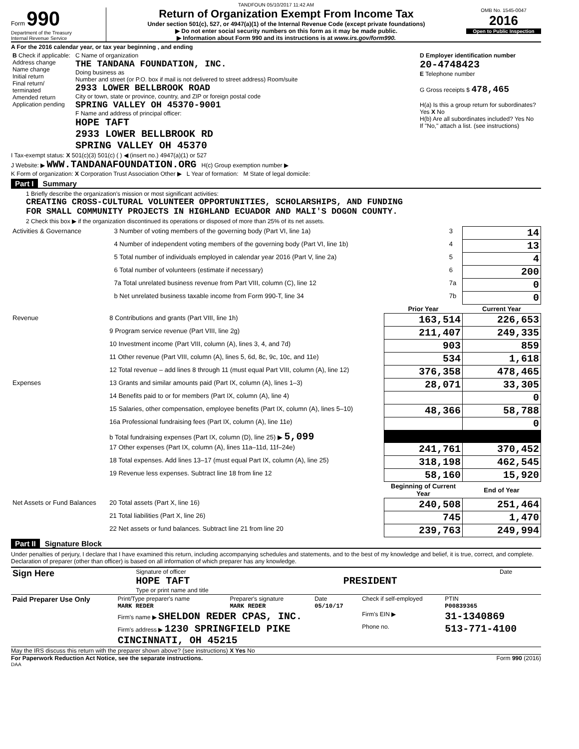TANDFOUN 05/10/2017 11:42 AM
Form 990
Department of the Treasury
Internal Revenue Service
Return of Organization Exempt From Income Tax
Under section 501(c), 527, or 4947(a)(1) of the Internal Revenue Code (except private foundations)
▶ Do not enter social security numbers on this form as it may be made public.
▶ Information about Form 990 and its instructions is at www.irs.gov/form990.
OMB No. 1545-0047
2016
Open to Public Inspection
A For the 2016 calendar year, or tax year beginning , and ending
| B Check if applicable: Address change Name change Initial return Final return/ terminated Amended return Application pending | C Name of organization THE TANDANA FOUNDATION, INC. Doing business as Number and street (or P.O. box if mail is not delivered to street address) Room/suite 2933 LOWER BELLBROOK ROAD City or town, state or province, country, and ZIP or foreign postal code SPRING VALLEY OH 45370-9001 F Name and address of principal officer: HOPE TAFT 2933 LOWER BELLBROOK RD SPRING VALLEY OH 45370 | D Employer identification number 20-4748423 E Telephone number G Gross receipts $ 478,465 H(a) Is this a group return for subordinates? Yes X No H(b) Are all subordinates included? Yes No If "No," attach a list. (see instructions) |
I Tax-exempt status: X 501(c)(3) 501(c) ( ) ◀ (insert no.) 4947(a)(1) or 527
J Website: ▶ WWW.TANDANAFOUNDATION.ORG H(c) Group exemption number ▶
K Form of organization: X Corporation Trust Association Other ▶ L Year of formation: M State of legal domicile:
Part I Summary
1 Briefly describe the organization's mission or most significant activities:
CREATING CROSS-CULTURAL VOLUNTEER OPPORTUNITIES, SCHOLARSHIPS, AND FUNDING
FOR SMALL COMMUNITY PROJECTS IN HIGHLAND ECUADOR AND MALI'S DOGON COUNTY.
2 Check this box ▶ if the organization discontinued its operations or disposed of more than 25% of its net assets.
| Activities & Governance | 3 Number of voting members of the governing body (Part VI, line 1a) | 3 | 14 |
| | 4 Number of independent voting members of the governing body (Part VI, line 1b) | 4 | 13 |
| | 5 Total number of individuals employed in calendar year 2016 (Part V, line 2a) | 5 | 4 |
| | 6 Total number of volunteers (estimate if necessary) | 6 | 200 |
| | 7a Total unrelated business revenue from Part VIII, column (C), line 12 | 7a | 0 |
| | b Net unrelated business taxable income from Form 990-T, line 34 | 7b | 0 |
| | | Prior Year | Current Year |
| --- | --- | --- | --- |
| Revenue | 8 Contributions and grants (Part VIII, line 1h) | 163,514 | 226,653 |
| | 9 Program service revenue (Part VIII, line 2g) | 211,407 | 249,335 |
| | 10 Investment income (Part VIII, column (A), lines 3, 4, and 7d) | 903 | 859 |
| | 11 Other revenue (Part VIII, column (A), lines 5, 6d, 8c, 9c, 10c, and 11e) | 534 | 1,618 |
| | 12 Total revenue – add lines 8 through 11 (must equal Part VIII, column (A), line 12) | 376,358 | 478,465 |
| Expenses | 13 Grants and similar amounts paid (Part IX, column (A), lines 1–3) | 28,071 | 33,305 |
| | 14 Benefits paid to or for members (Part IX, column (A), line 4) | | 0 |
| | 15 Salaries, other compensation, employee benefits (Part IX, column (A), lines 5–10) | 48,366 | 58,788 |
| | 16a Professional fundraising fees (Part IX, column (A), line 11e) | | 0 |
| | b Total fundraising expenses (Part IX, column (D), line 25) ▶ 5,099 | | |
| | 17 Other expenses (Part IX, column (A), lines 11a–11d, 11f–24e) | 241,761 | 370,452 |
| | 18 Total expenses. Add lines 13–17 (must equal Part IX, column (A), line 25) | 318,198 | 462,545 |
| | 19 Revenue less expenses. Subtract line 18 from line 12 | 58,160 | 15,920 |
| | | Beginning of Current Year | End of Year |
| Net Assets or Fund Balances | 20 Total assets (Part X, line 16) | 240,508 | 251,464 |
| | 21 Total liabilities (Part X, line 26) | 745 | 1,470 |
| | 22 Net assets or fund balances. Subtract line 21 from line 20 | 239,763 | 249,994 |
Part II Signature Block
Under penalties of perjury, I declare that I have examined this return, including accompanying schedules and statements, and to the best of my knowledge and belief, it is true, correct, and complete. Declaration of preparer (other than officer) is based on all information of which preparer has any knowledge.
| Sign Here | Signature of officer HOPE TAFT Type or print name and title | PRESIDENT | Date |
| Paid Preparer Use Only | Print/Type preparer's name MARK REDER | Preparer's signature MARK REDER | Date 05/10/17 | Check if self-employed | PTIN P00839365 |
| | Firm's name ▶ SHELDON REDER CPAS, INC. | | | Firm's EIN ▶ | 31-1340869 |
| | Firm's address ▶ 1230 SPRINGFIELD PIKE CINCINNATI, OH 45215 | | | Phone no. | 513-771-4100 |
May the IRS discuss this return with the preparer shown above? (see instructions) X Yes No
For Paperwork Reduction Act Notice, see the separate instructions. Form 990 (2016)
DAA